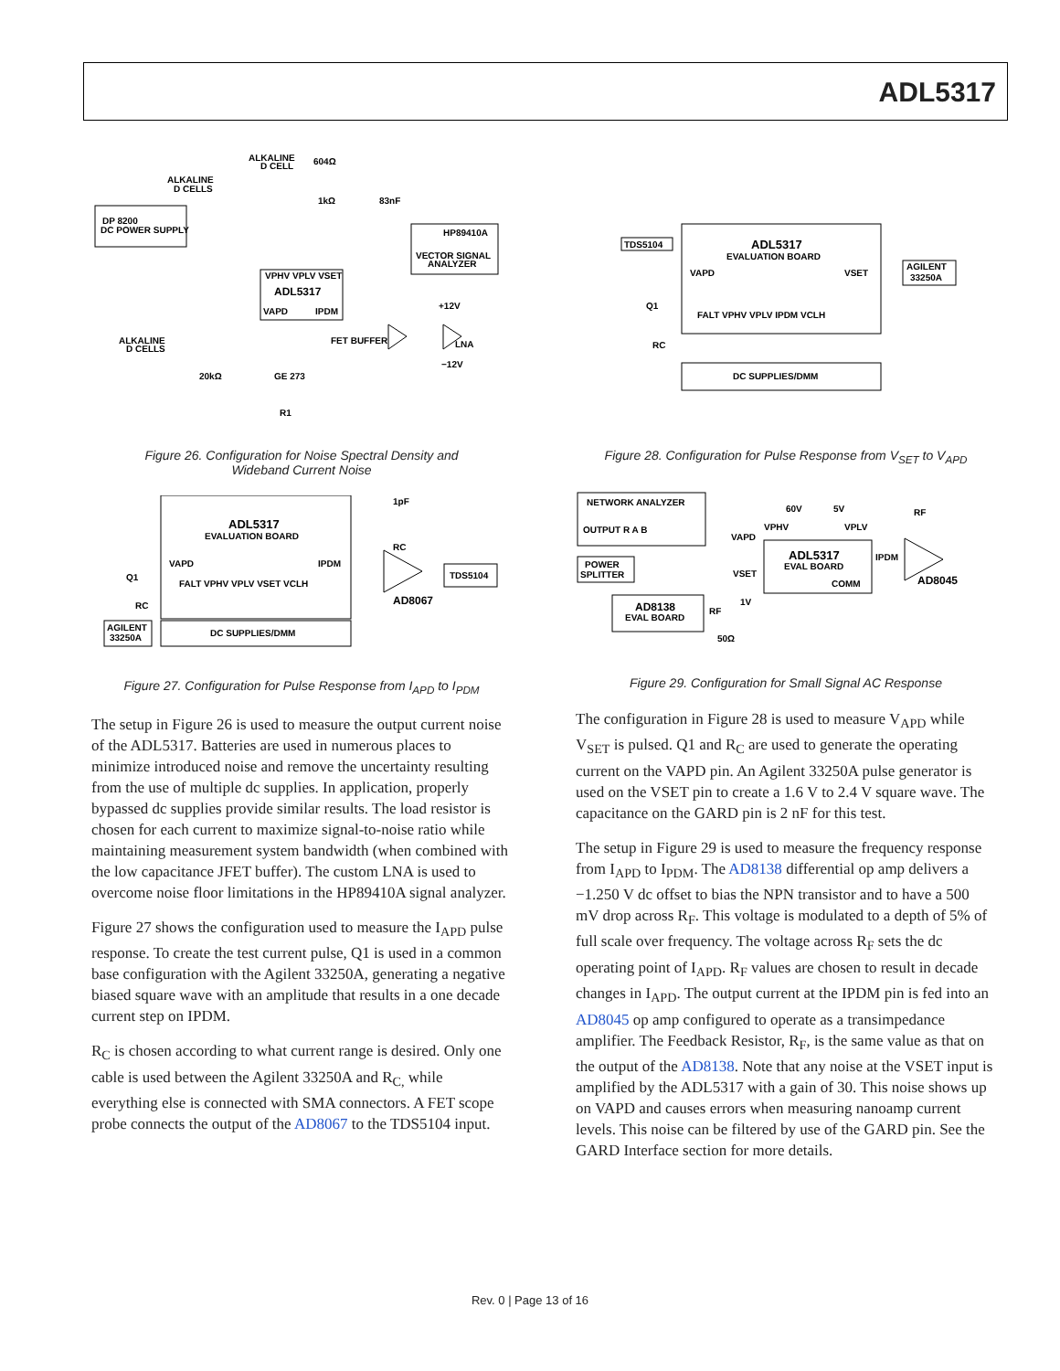ADL5317
DP 8200
DC POWER SUPPLY
VPHV VPLV VSET
ADL5317
VAPD
IPDM
HP89410A
VECTOR SIGNAL
ANALYZER
FET BUFFER
LNA
GE 273
20kΩ
R1
ALKALINE
D CELLS
ALKALINE
D CELLS
ALKALINE
D CELL
604Ω
1kΩ
83nF
+12V
−12V
Figure 26. Configuration for Noise Spectral Density and
Wideband Current Noise
ADL5317
EVALUATION BOARD
VAPD
IPDM
FALT VPHV VPLV VSET VCLH
DC SUPPLIES/DMM
TDS5104
AGILENT
33250A
Q1
RC
1pF
RC
AD8067
Figure 27. Configuration for Pulse Response from I<sub>APD</sub> to I<sub>PDM</sub>
The setup in Figure 26 is used to measure the output current noise of the ADL5317. Batteries are used in numerous places to minimize introduced noise and remove the uncertainty resulting from the use of multiple dc supplies. In application, properly bypassed dc supplies provide similar results. The load resistor is chosen for each current to maximize signal-to-noise ratio while maintaining measurement system bandwidth (when combined with the low capacitance JFET buffer). The custom LNA is used to overcome noise floor limitations in the HP89410A signal analyzer.
Figure 27 shows the configuration used to measure the I<sub>APD</sub> pulse response. To create the test current pulse, Q1 is used in a common base configuration with the Agilent 33250A, generating a negative biased square wave with an amplitude that results in a one decade current step on IPDM.
R<sub>C</sub> is chosen according to what current range is desired. Only one cable is used between the Agilent 33250A and R<sub>C,</sub> while everything else is connected with SMA connectors. A FET scope probe connects the output of the AD8067 to the TDS5104 input.
ADL5317
EVALUATION BOARD
VAPD
VSET
FALT VPHV VPLV IPDM VCLH
DC SUPPLIES/DMM
TDS5104
AGILENT
33250A
Q1
RC
Figure 28. Configuration for Pulse Response from V<sub>SET</sub> to V<sub>APD</sub>
NETWORK ANALYZER
OUTPUT R A B
POWER
SPLITTER
AD8138
EVAL BOARD
ADL5317
EVAL BOARD
VAPD
VPHV
VPLV
60V
5V
VSET
COMM
IPDM
AD8045
RF
RF
1V
50Ω
Figure 29. Configuration for Small Signal AC Response
The configuration in Figure 28 is used to measure V<sub>APD</sub> while V<sub>SET</sub> is pulsed. Q1 and R<sub>C</sub> are used to generate the operating current on the VAPD pin. An Agilent 33250A pulse generator is used on the VSET pin to create a 1.6 V to 2.4 V square wave. The capacitance on the GARD pin is 2 nF for this test.
The setup in Figure 29 is used to measure the frequency response from I<sub>APD</sub> to I<sub>PDM</sub>. The AD8138 differential op amp delivers a −1.250 V dc offset to bias the NPN transistor and to have a 500 mV drop across R<sub>F</sub>. This voltage is modulated to a depth of 5% of full scale over frequency. The voltage across R<sub>F</sub> sets the dc operating point of I<sub>APD</sub>. R<sub>F</sub> values are chosen to result in decade changes in I<sub>APD</sub>. The output current at the IPDM pin is fed into an AD8045 op amp configured to operate as a transimpedance amplifier. The Feedback Resistor, R<sub>F</sub>, is the same value as that on the output of the AD8138. Note that any noise at the VSET input is amplified by the ADL5317 with a gain of 30. This noise shows up on VAPD and causes errors when measuring nanoamp current levels. This noise can be filtered by use of the GARD pin. See the GARD Interface section for more details.
Rev. 0 | Page 13 of 16